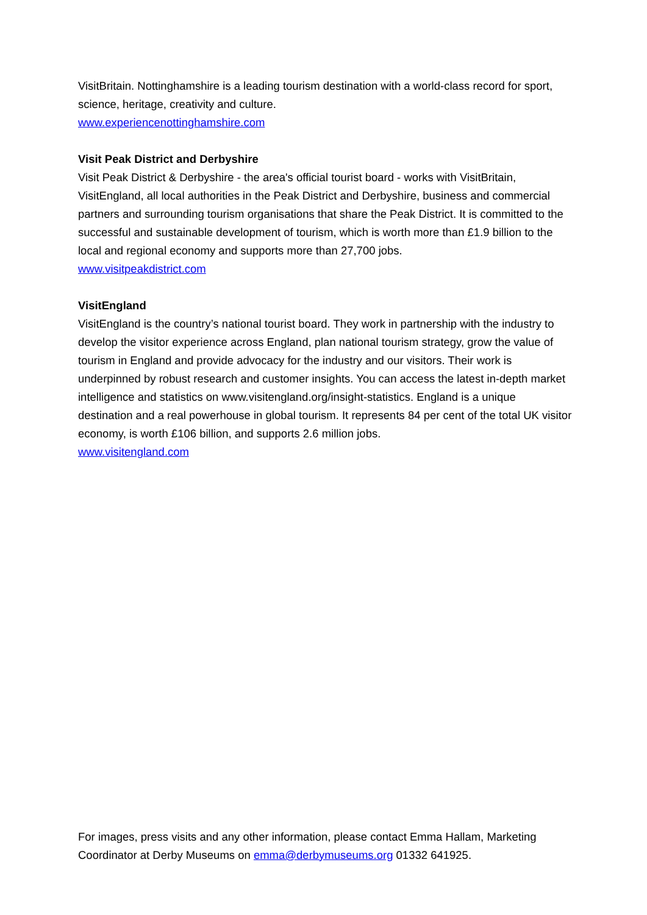VisitBritain. Nottinghamshire is a leading tourism destination with a world-class record for sport, science, heritage, creativity and culture.
www.experiencenottinghamshire.com
Visit Peak District and Derbyshire
Visit Peak District & Derbyshire - the area's official tourist board - works with VisitBritain, VisitEngland, all local authorities in the Peak District and Derbyshire, business and commercial partners and surrounding tourism organisations that share the Peak District. It is committed to the successful and sustainable development of tourism, which is worth more than £1.9 billion to the local and regional economy and supports more than 27,700 jobs.
www.visitpeakdistrict.com
VisitEngland
VisitEngland is the country’s national tourist board. They work in partnership with the industry to develop the visitor experience across England, plan national tourism strategy, grow the value of tourism in England and provide advocacy for the industry and our visitors. Their work is underpinned by robust research and customer insights. You can access the latest in-depth market intelligence and statistics on www.visitengland.org/insight-statistics. England is a unique destination and a real powerhouse in global tourism. It represents 84 per cent of the total UK visitor economy, is worth £106 billion, and supports 2.6 million jobs.
www.visitengland.com
For images, press visits and any other information, please contact Emma Hallam, Marketing Coordinator at Derby Museums on emma@derbymuseums.org 01332 641925.